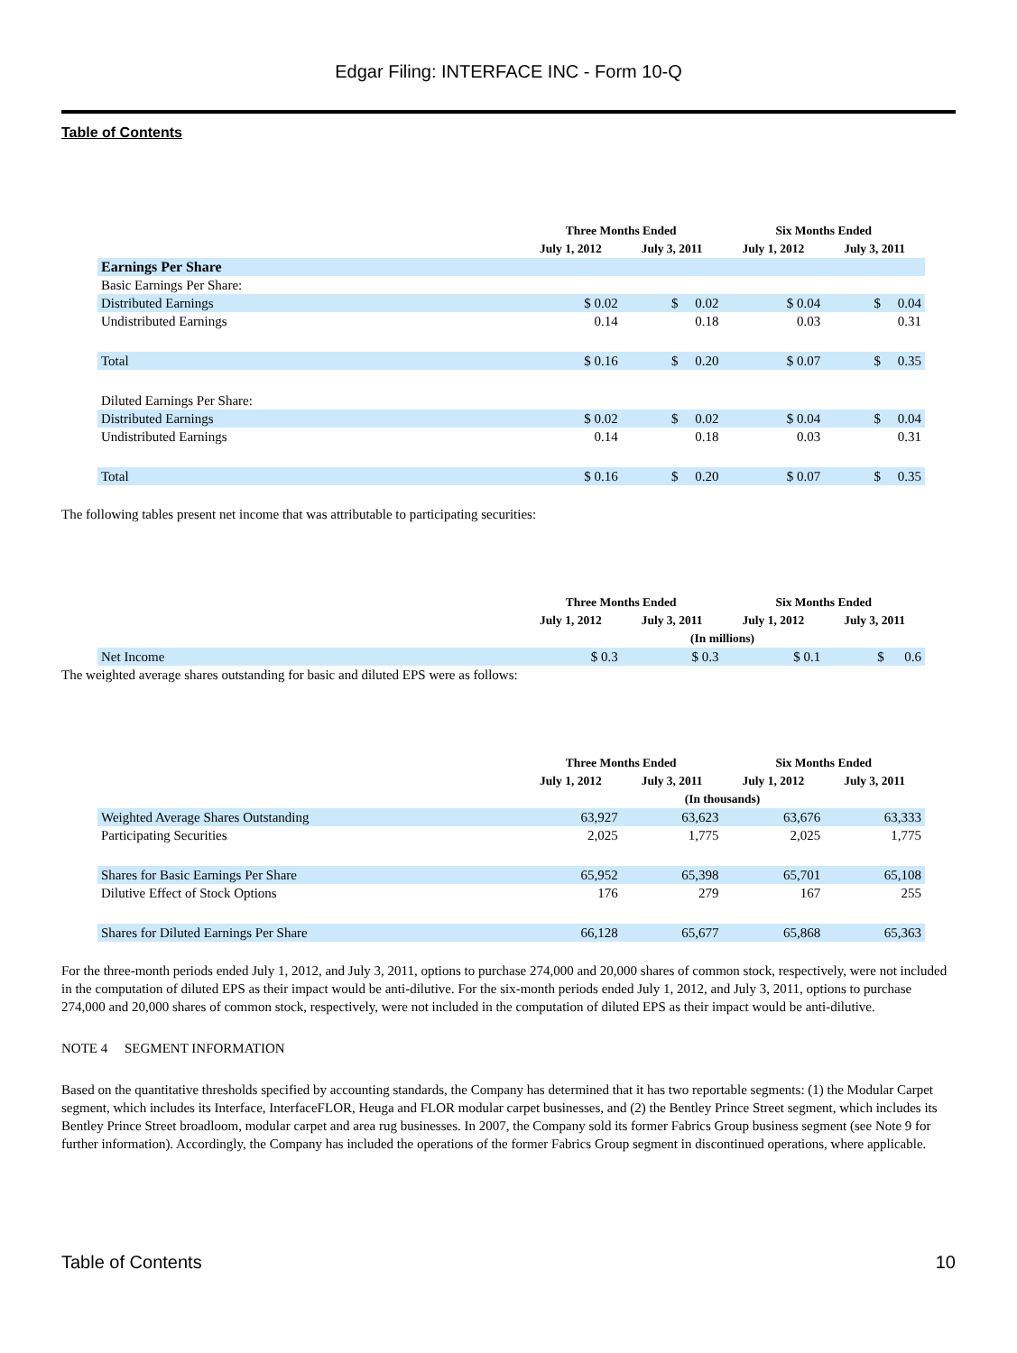Edgar Filing: INTERFACE INC - Form 10-Q
Table of Contents
| | Three Months Ended | | Six Months Ended | |
| --- | --- | --- | --- | --- |
| | July 1, 2012 | July 3, 2011 | July 1, 2012 | July 3, 2011 |
| Earnings Per Share | | | | |
| Basic Earnings Per Share: | | | | |
| Distributed Earnings | $ 0.02 | $ 0.02 | $ 0.04 | $ 0.04 |
| Undistributed Earnings | 0.14 | 0.18 | 0.03 | 0.31 |
| Total | $ 0.16 | $ 0.20 | $ 0.07 | $ 0.35 |
| Diluted Earnings Per Share: | | | | |
| Distributed Earnings | $ 0.02 | $ 0.02 | $ 0.04 | $ 0.04 |
| Undistributed Earnings | 0.14 | 0.18 | 0.03 | 0.31 |
| Total | $ 0.16 | $ 0.20 | $ 0.07 | $ 0.35 |
The following tables present net income that was attributable to participating securities:
| | Three Months Ended | | Six Months Ended | |
| --- | --- | --- | --- | --- |
| | July 1, 2012 | July 3, 2011 | July 1, 2012 | July 3, 2011 |
| | (In millions) | | | |
| Net Income | $ 0.3 | $ 0.3 | $ 0.1 | $ 0.6 |
The weighted average shares outstanding for basic and diluted EPS were as follows:
| | Three Months Ended | | Six Months Ended | |
| --- | --- | --- | --- | --- |
| | July 1, 2012 | July 3, 2011 | July 1, 2012 | July 3, 2011 |
| | (In thousands) | | | |
| Weighted Average Shares Outstanding | 63,927 | 63,623 | 63,676 | 63,333 |
| Participating Securities | 2,025 | 1,775 | 2,025 | 1,775 |
| Shares for Basic Earnings Per Share | 65,952 | 65,398 | 65,701 | 65,108 |
| Dilutive Effect of Stock Options | 176 | 279 | 167 | 255 |
| Shares for Diluted Earnings Per Share | 66,128 | 65,677 | 65,868 | 65,363 |
For the three-month periods ended July 1, 2012, and July 3, 2011, options to purchase 274,000 and 20,000 shares of common stock, respectively, were not included in the computation of diluted EPS as their impact would be anti-dilutive. For the six-month periods ended July 1, 2012, and July 3, 2011, options to purchase 274,000 and 20,000 shares of common stock, respectively, were not included in the computation of diluted EPS as their impact would be anti-dilutive.
NOTE 4 SEGMENT INFORMATION
Based on the quantitative thresholds specified by accounting standards, the Company has determined that it has two reportable segments: (1) the Modular Carpet segment, which includes its Interface, InterfaceFLOR, Heuga and FLOR modular carpet businesses, and (2) the Bentley Prince Street segment, which includes its Bentley Prince Street broadloom, modular carpet and area rug businesses. In 2007, the Company sold its former Fabrics Group business segment (see Note 9 for further information). Accordingly, the Company has included the operations of the former Fabrics Group segment in discontinued operations, where applicable.
Table of Contents 10